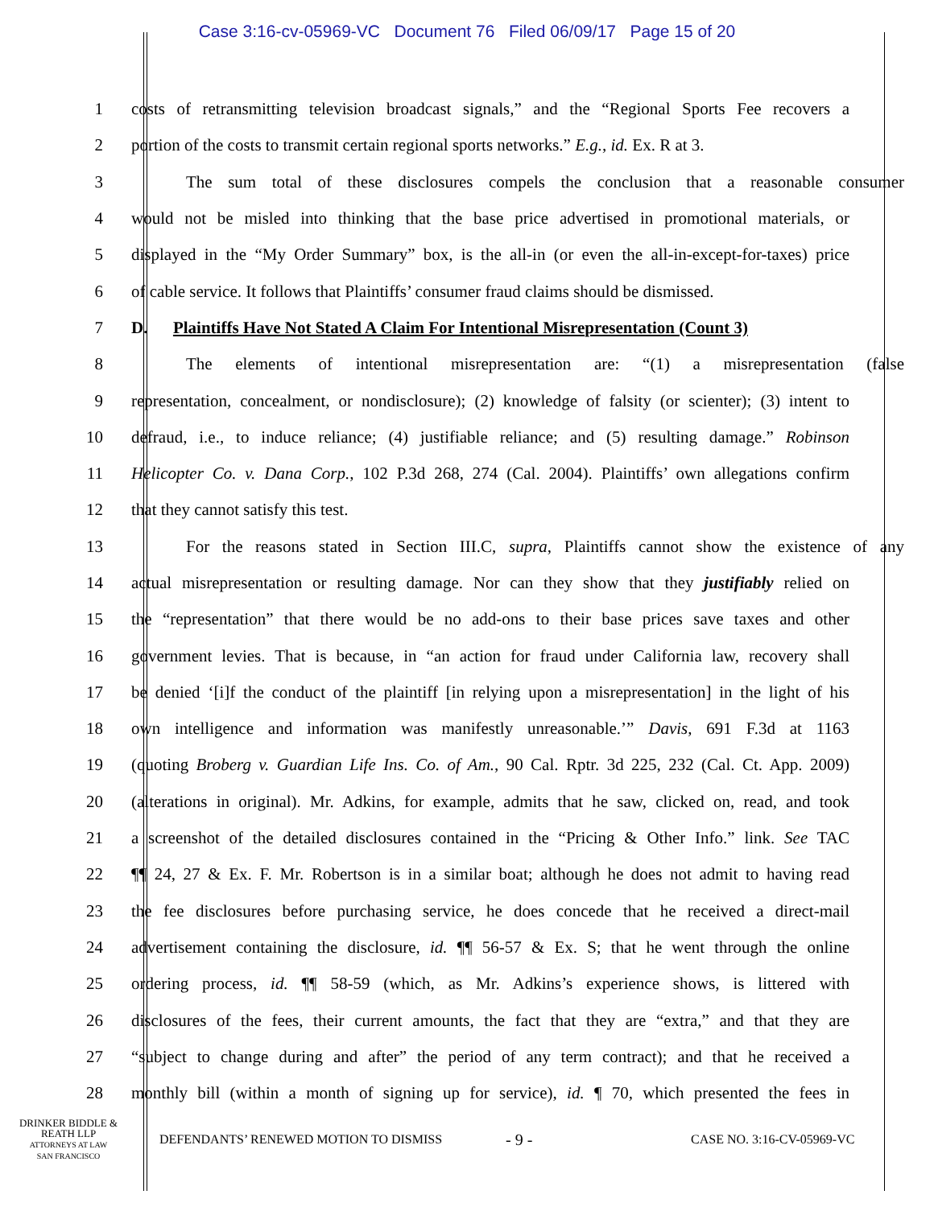Case 3:16-cv-05969-VC Document 76 Filed 06/09/17 Page 15 of 20
1 costs of retransmitting television broadcast signals,” and the “Regional Sports Fee recovers a
2 portion of the costs to transmit certain regional sports networks.” E.g., id. Ex. R at 3.
3 The sum total of these disclosures compels the conclusion that a reasonable consumer
4 would not be misled into thinking that the base price advertised in promotional materials, or
5 displayed in the “My Order Summary” box, is the all-in (or even the all-in-except-for-taxes) price
6 of cable service. It follows that Plaintiffs’ consumer fraud claims should be dismissed.
7 D. Plaintiffs Have Not Stated A Claim For Intentional Misrepresentation (Count 3)
8 The elements of intentional misrepresentation are: “(1) a misrepresentation (false
9 representation, concealment, or nondisclosure); (2) knowledge of falsity (or scienter); (3) intent to
10 defraud, i.e., to induce reliance; (4) justifiable reliance; and (5) resulting damage.” Robinson
11 Helicopter Co. v. Dana Corp., 102 P.3d 268, 274 (Cal. 2004). Plaintiffs’ own allegations confirm
12 that they cannot satisfy this test.
13 For the reasons stated in Section III.C, supra, Plaintiffs cannot show the existence of any
14 actual misrepresentation or resulting damage. Nor can they show that they justifiably relied on
15 the “representation” that there would be no add-ons to their base prices save taxes and other
16 government levies. That is because, in “an action for fraud under California law, recovery shall
17 be denied ‘[i]f the conduct of the plaintiff [in relying upon a misrepresentation] in the light of his
18 own intelligence and information was manifestly unreasonable.’” Davis, 691 F.3d at 1163
19 (quoting Broberg v. Guardian Life Ins. Co. of Am., 90 Cal. Rptr. 3d 225, 232 (Cal. Ct. App. 2009)
20 (alterations in original). Mr. Adkins, for example, admits that he saw, clicked on, read, and took
21 a screenshot of the detailed disclosures contained in the “Pricing & Other Info.” link. See TAC
22 ¶¶ 24, 27 & Ex. F. Mr. Robertson is in a similar boat; although he does not admit to having read
23 the fee disclosures before purchasing service, he does concede that he received a direct-mail
24 advertisement containing the disclosure, id. ¶¶ 56-57 & Ex. S; that he went through the online
25 ordering process, id. ¶¶ 58-59 (which, as Mr. Adkins’s experience shows, is littered with
26 disclosures of the fees, their current amounts, the fact that they are “extra,” and that they are
27 “subject to change during and after” the period of any term contract); and that he received a
28 monthly bill (within a month of signing up for service), id. ¶ 70, which presented the fees in
DRINKER BIDDLE &
REATH LLP
ATTORNEYS AT LAW
SAN FRANCISCO
DEFENDANTS’ RENEWED MOTION TO DISMISS
- 9 -
CASE NO. 3:16-CV-05969-VC